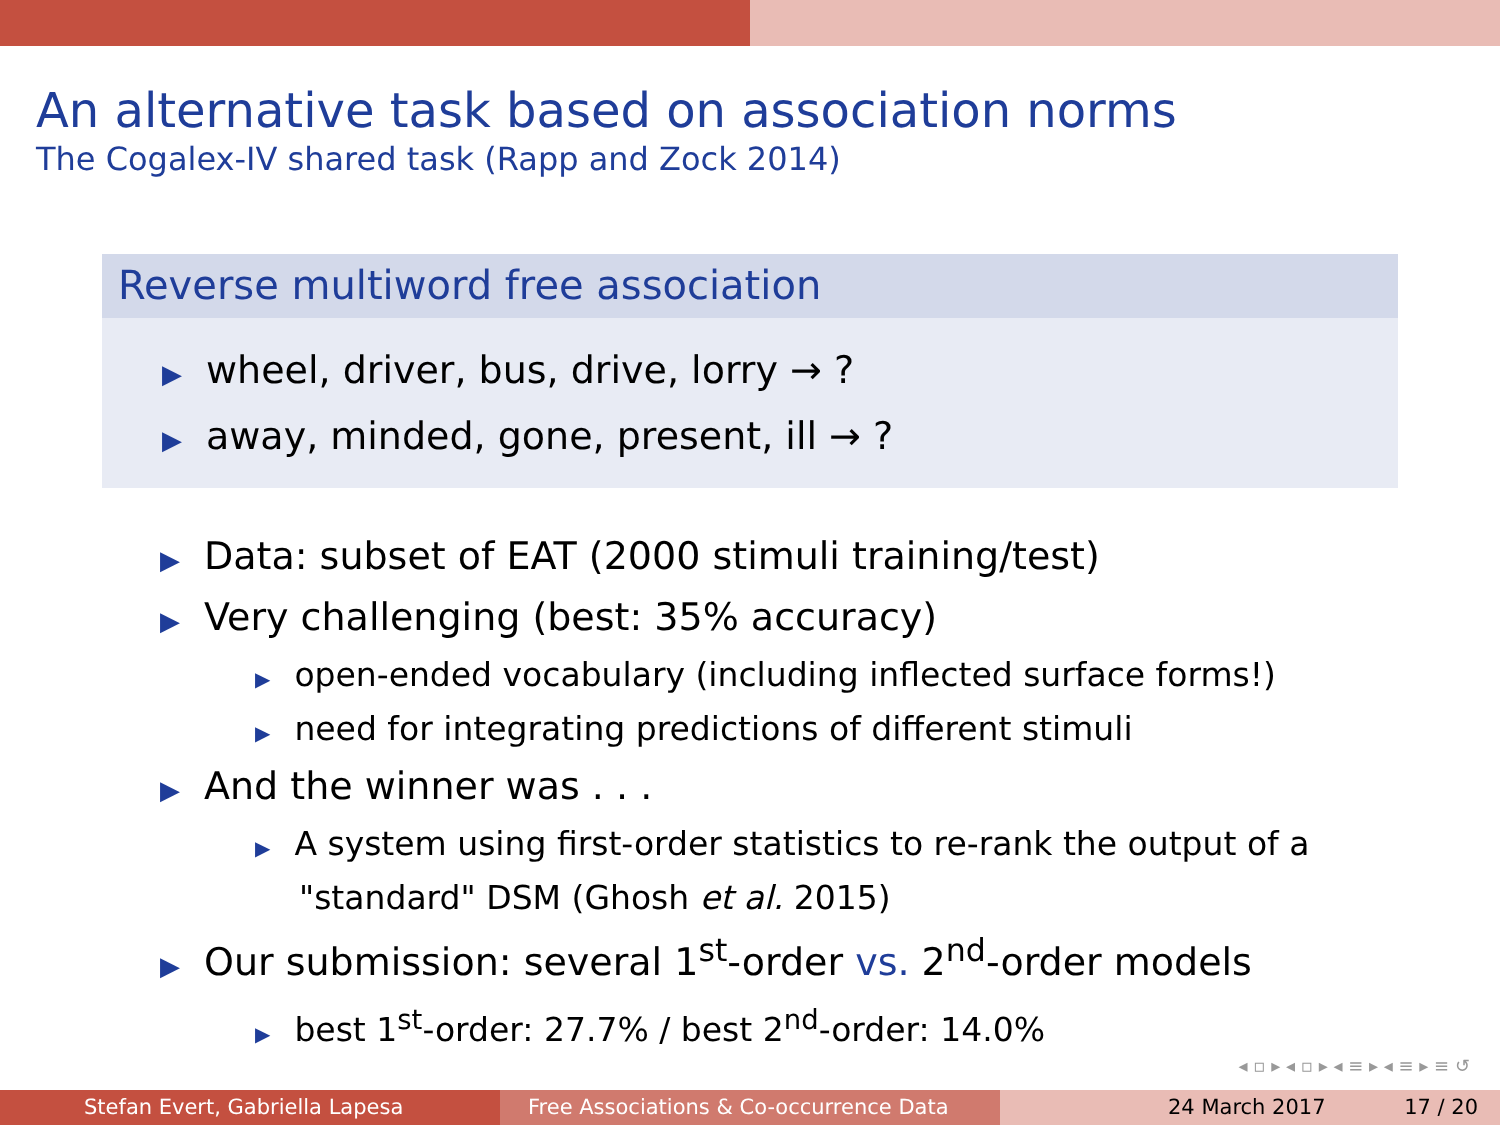An alternative task based on association norms
The Cogalex-IV shared task (Rapp and Zock 2014)
Reverse multiword free association
▶ wheel, driver, bus, drive, lorry → ?
▶ away, minded, gone, present, ill → ?
▶ Data: subset of EAT (2000 stimuli training/test)
▶ Very challenging (best: 35% accuracy)
▶ open-ended vocabulary (including inflected surface forms!)
▶ need for integrating predictions of different stimuli
▶ And the winner was . . .
▶ A system using first-order statistics to re-rank the output of a
"standard" DSM (Ghosh et al. 2015)
▶ Our submission: several 1<sup>st</sup>-order vs. 2<sup>nd</sup>-order models
▶ best 1<sup>st</sup>-order: 27.7% / best 2<sup>nd</sup>-order: 14.0%
◂ ▫ ▸ ◂ ▫ ▸ ◂ ≡ ▸ ◂ ≡ ▸ ≡ ↺
Stefan Evert, Gabriella Lapesa Free Associations & Co-occurrence Data 24 March 2017 17 / 20